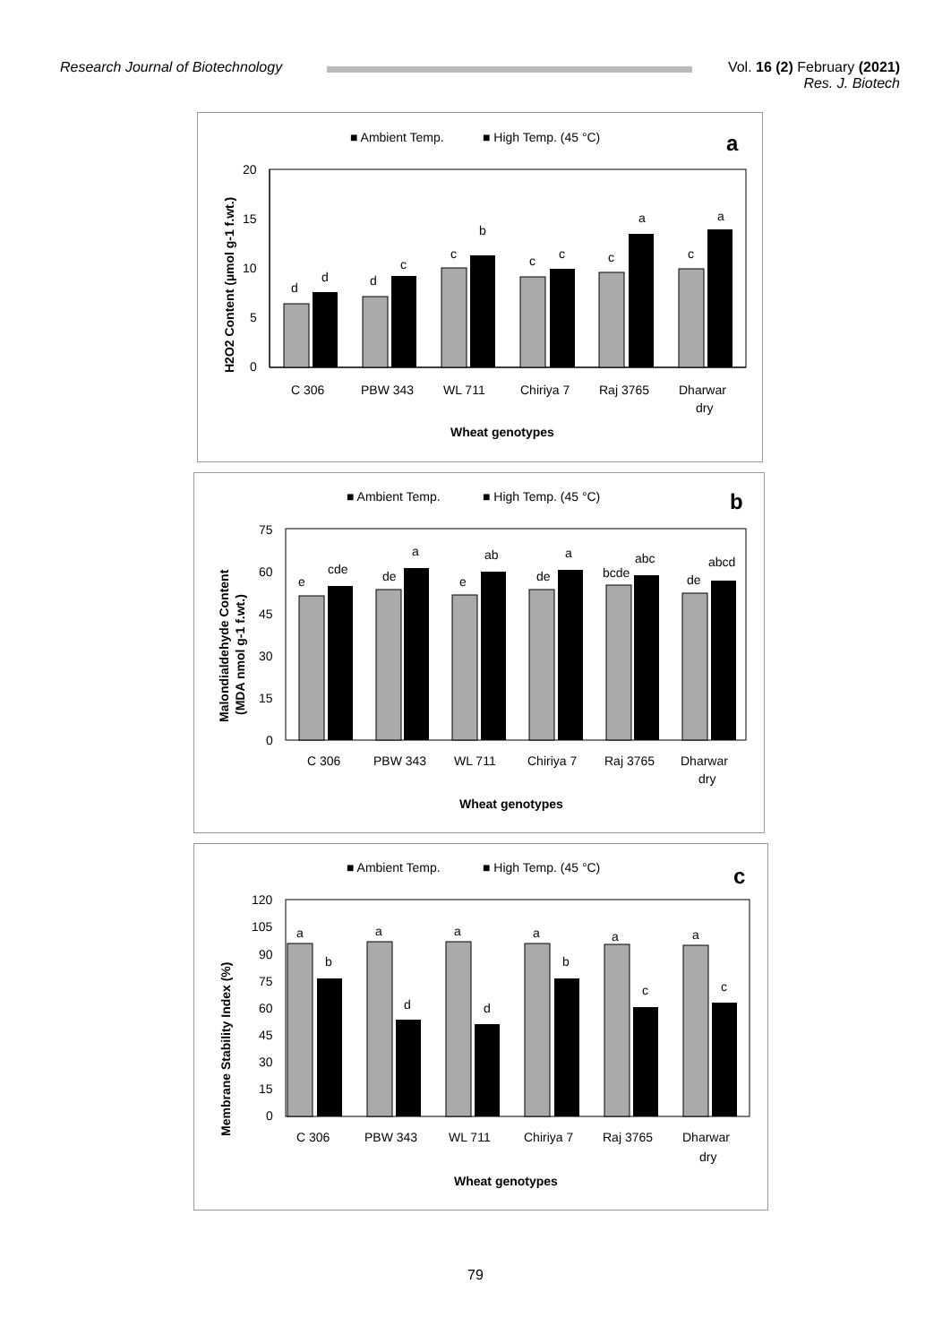Research Journal of Biotechnology
Vol. 16 (2) February (2021)
Res. J. Biotech
■ Ambient Temp.
■ High Temp. (45 °C)
a
H2O2 Content (µmol g-1 f.wt.)
20
15
10
5
0
d
d
d
c
c
b
c
c
c
a
c
a
C 306
PBW 343
WL 711
Chiriya 7
Raj 3765
Dharwar
dry
Wheat genotypes
■ Ambient Temp.
■ High Temp. (45 °C)
b
Malondialdehyde Content
(MDA nmol g-1 f.wt.)
75
60
45
30
15
0
e
cde
de
a
e
ab
de
a
bcde
abc
de
abcd
C 306
PBW 343
WL 711
Chiriya 7
Raj 3765
Dharwar
dry
Wheat genotypes
■ Ambient Temp.
■ High Temp. (45 °C)
c
Membrane Stability Index (%)
120
105
90
75
60
45
30
15
0
a
b
a
d
a
d
a
b
a
c
a
c
C 306
PBW 343
WL 711
Chiriya 7
Raj 3765
Dharwar
dry
Wheat genotypes
79